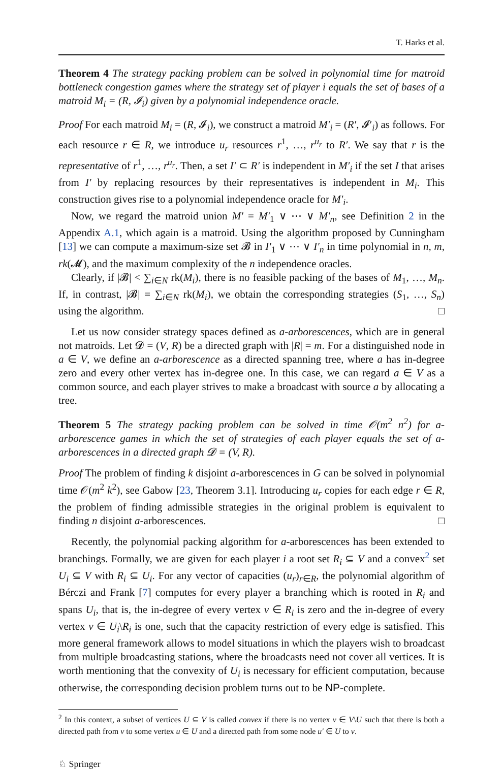T. Harks et al.
Theorem 4 The strategy packing problem can be solved in polynomial time for matroid bottleneck congestion games where the strategy set of player i equals the set of bases of a matroid M<sub>i</sub> = (R, 𝓘<sub>i</sub>) given by a polynomial independence oracle.
Proof For each matroid M<sub>i</sub> = (R, 𝓘<sub>i</sub>), we construct a matroid M′<sub>i</sub> = (R′, 𝓘′<sub>i</sub>) as follows. For each resource r ∈ R, we introduce u<sub>r</sub> resources r<sup>1</sup>, …, r<sup>u<sub>r</sub></sup> to R′. We say that r is the representative of r<sup>1</sup>, …, r<sup>u<sub>r</sub></sup>. Then, a set I′ ⊂ R′ is independent in M′<sub>i</sub> if the set I that arises from I′ by replacing resources by their representatives is independent in M<sub>i</sub>. This construction gives rise to a polynomial independence oracle for M′<sub>i</sub>.
Now, we regard the matroid union M′ = M′<sub>1</sub> ∨ ⋯ ∨ M′<sub>n</sub>, see Definition 2 in the Appendix A.1, which again is a matroid. Using the algorithm proposed by Cunningham [13] we can compute a maximum-size set 𝓑 in I′<sub>1</sub> ∨ ⋯ ∨ I′<sub>n</sub> in time polynomial in n, m, rk(𝓜), and the maximum complexity of the n independence oracles.
Clearly, if |𝓑| < ∑<sub>i∈N</sub> rk(M<sub>i</sub>), there is no feasible packing of the bases of M<sub>1</sub>, …, M<sub>n</sub>. If, in contrast, |𝓑| = ∑<sub>i∈N</sub> rk(M<sub>i</sub>), we obtain the corresponding strategies (S<sub>1</sub>, …, S<sub>n</sub>) using the algorithm. □
Let us now consider strategy spaces defined as a-arborescences, which are in general not matroids. Let 𝓓 = (V, R) be a directed graph with |R| = m. For a distinguished node in a ∈ V, we define an a-arborescence as a directed spanning tree, where a has in-degree zero and every other vertex has in-degree one. In this case, we can regard a ∈ V as a common source, and each player strives to make a broadcast with source a by allocating a tree.
Theorem 5 The strategy packing problem can be solved in time 𝒪(m<sup>2</sup> n<sup>2</sup>) for a-arborescence games in which the set of strategies of each player equals the set of a-arborescences in a directed graph 𝓓 = (V, R).
Proof The problem of finding k disjoint a-arborescences in G can be solved in polynomial time 𝒪(m<sup>2</sup> k<sup>2</sup>), see Gabow [23, Theorem 3.1]. Introducing u<sub>r</sub> copies for each edge r ∈ R, the problem of finding admissible strategies in the original problem is equivalent to finding n disjoint a-arborescences. □
Recently, the polynomial packing algorithm for a-arborescences has been extended to branchings. Formally, we are given for each player i a root set R<sub>i</sub> ⊆ V and a convex<sup>2</sup> set U<sub>i</sub> ⊆ V with R<sub>i</sub> ⊆ U<sub>i</sub>. For any vector of capacities (u<sub>r</sub>)<sub>r∈R</sub>, the polynomial algorithm of Bérczi and Frank [7] computes for every player a branching which is rooted in R<sub>i</sub> and spans U<sub>i</sub>, that is, the in-degree of every vertex v ∈ R<sub>i</sub> is zero and the in-degree of every vertex v ∈ U<sub>i</sub>\R<sub>i</sub> is one, such that the capacity restriction of every edge is satisfied. This more general framework allows to model situations in which the players wish to broadcast from multiple broadcasting stations, where the broadcasts need not cover all vertices. It is worth mentioning that the convexity of U<sub>i</sub> is necessary for efficient computation, because otherwise, the corresponding decision problem turns out to be NP-complete.
<sup>2</sup> In this context, a subset of vertices U ⊆ V is called convex if there is no vertex v ∈ V\U such that there is both a directed path from v to some vertex u ∈ U and a directed path from some node u′ ∈ U to v.
♘ Springer